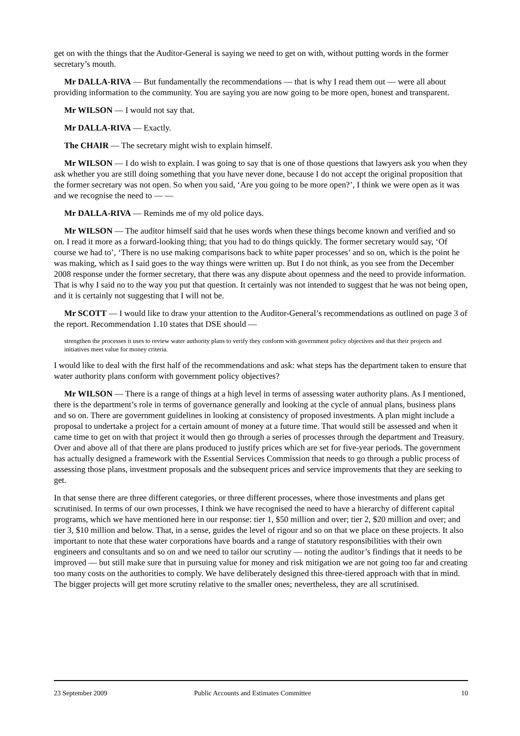get on with the things that the Auditor-General is saying we need to get on with, without putting words in the former secretary’s mouth.
Mr DALLA-RIVA — But fundamentally the recommendations — that is why I read them out — were all about providing information to the community. You are saying you are now going to be more open, honest and transparent.
Mr WILSON — I would not say that.
Mr DALLA-RIVA — Exactly.
The CHAIR — The secretary might wish to explain himself.
Mr WILSON — I do wish to explain. I was going to say that is one of those questions that lawyers ask you when they ask whether you are still doing something that you have never done, because I do not accept the original proposition that the former secretary was not open. So when you said, ‘Are you going to be more open?’, I think we were open as it was and we recognise the need to — —
Mr DALLA-RIVA — Reminds me of my old police days.
Mr WILSON — The auditor himself said that he uses words when these things become known and verified and so on. I read it more as a forward-looking thing; that you had to do things quickly. The former secretary would say, ‘Of course we had to’, ‘There is no use making comparisons back to white paper processes’ and so on, which is the point he was making, which as I said goes to the way things were written up. But I do not think, as you see from the December 2008 response under the former secretary, that there was any dispute about openness and the need to provide information. That is why I said no to the way you put that question. It certainly was not intended to suggest that he was not being open, and it is certainly not suggesting that I will not be.
Mr SCOTT — I would like to draw your attention to the Auditor-General’s recommendations as outlined on page 3 of the report. Recommendation 1.10 states that DSE should —
strengthen the processes it uses to review water authority plans to verify they conform with government policy objectives and that their projects and initiatives meet value for money criteria.
I would like to deal with the first half of the recommendations and ask: what steps has the department taken to ensure that water authority plans conform with government policy objectives?
Mr WILSON — There is a range of things at a high level in terms of assessing water authority plans. As I mentioned, there is the department’s role in terms of governance generally and looking at the cycle of annual plans, business plans and so on. There are government guidelines in looking at consistency of proposed investments. A plan might include a proposal to undertake a project for a certain amount of money at a future time. That would still be assessed and when it came time to get on with that project it would then go through a series of processes through the department and Treasury. Over and above all of that there are plans produced to justify prices which are set for five-year periods. The government has actually designed a framework with the Essential Services Commission that needs to go through a public process of assessing those plans, investment proposals and the subsequent prices and service improvements that they are seeking to get.
In that sense there are three different categories, or three different processes, where those investments and plans get scrutinised. In terms of our own processes, I think we have recognised the need to have a hierarchy of different capital programs, which we have mentioned here in our response: tier 1, $50 million and over; tier 2, $20 million and over; and tier 3, $10 million and below. That, in a sense, guides the level of rigour and so on that we place on these projects. It also important to note that these water corporations have boards and a range of statutory responsibilities with their own engineers and consultants and so on and we need to tailor our scrutiny — noting the auditor’s findings that it needs to be improved — but still make sure that in pursuing value for money and risk mitigation we are not going too far and creating too many costs on the authorities to comply. We have deliberately designed this three-tiered approach with that in mind. The bigger projects will get more scrutiny relative to the smaller ones; nevertheless, they are all scrutinised.
23 September 2009 Public Accounts and Estimates Committee 10